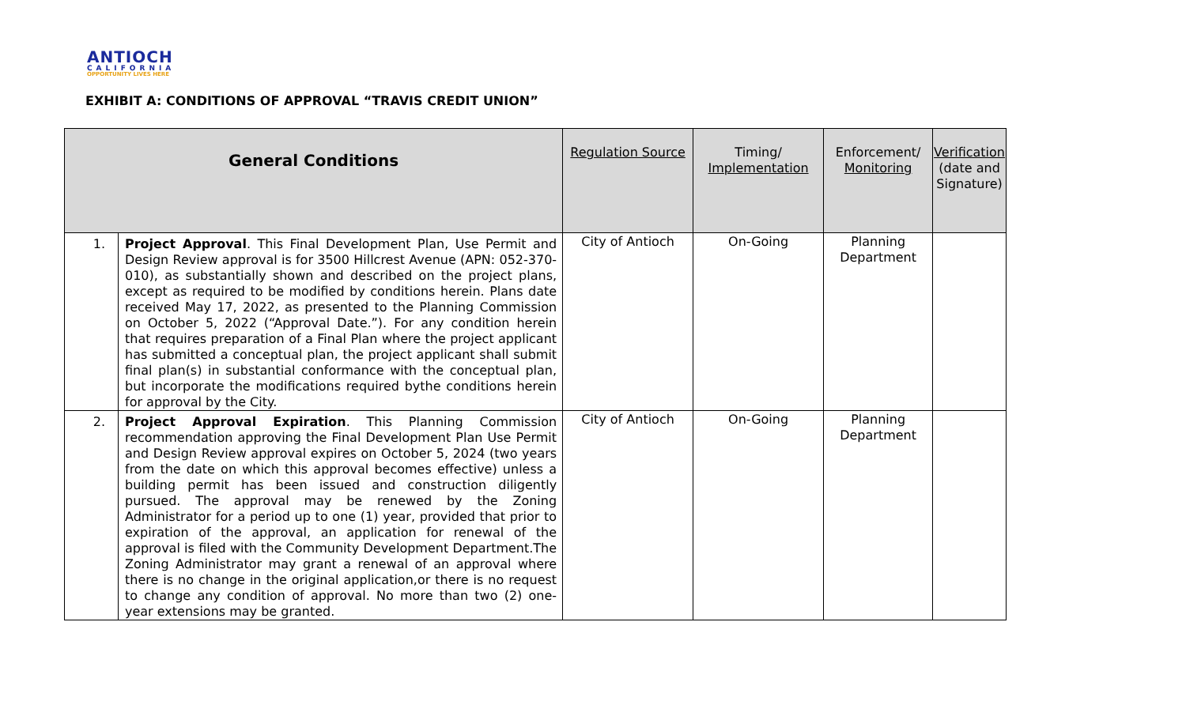ANTIOCH
CALIFORNIA
OPPORTUNITY LIVES HERE
EXHIBIT A: CONDITIONS OF APPROVAL “TRAVIS CREDIT UNION”
| General Conditions | | Regulation Source | Timing/ Implementation | Enforcement/ Monitoring | Verification (date and Signature) |
| --- | --- | --- | --- | --- | --- |
| 1. | Project Approval . This Final Development Plan, Use Permit and Design Review approval is for 3500 Hillcrest Avenue (APN: 052-370-010), as substantially shown and described on the project plans, except as required to be modified by conditions herein. Plans date received May 17, 2022, as presented to the Planning Commission on October 5, 2022 (“Approval Date.”). For any condition herein that requires preparation of a Final Plan where the project applicant has submitted a conceptual plan, the project applicant shall submit final plan(s) in substantial conformance with the conceptual plan, but incorporate the modifications required bythe conditions herein for approval by the City. | City of Antioch | On-Going | Planning Department | |
| 2. | Project Approval Expiration . This Planning Commission recommendation approving the Final Development Plan Use Permit and Design Review approval expires on October 5, 2024 (two years from the date on which this approval becomes effective) unless a building permit has been issued and construction diligently pursued. The approval may be renewed by the Zoning Administrator for a period up to one (1) year, provided that prior to expiration of the approval, an application for renewal of the approval is filed with the Community Development Department.The Zoning Administrator may grant a renewal of an approval where there is no change in the original application,or there is no request to change any condition of approval. No more than two (2) one-year extensions may be granted. | City of Antioch | On-Going | Planning Department | |